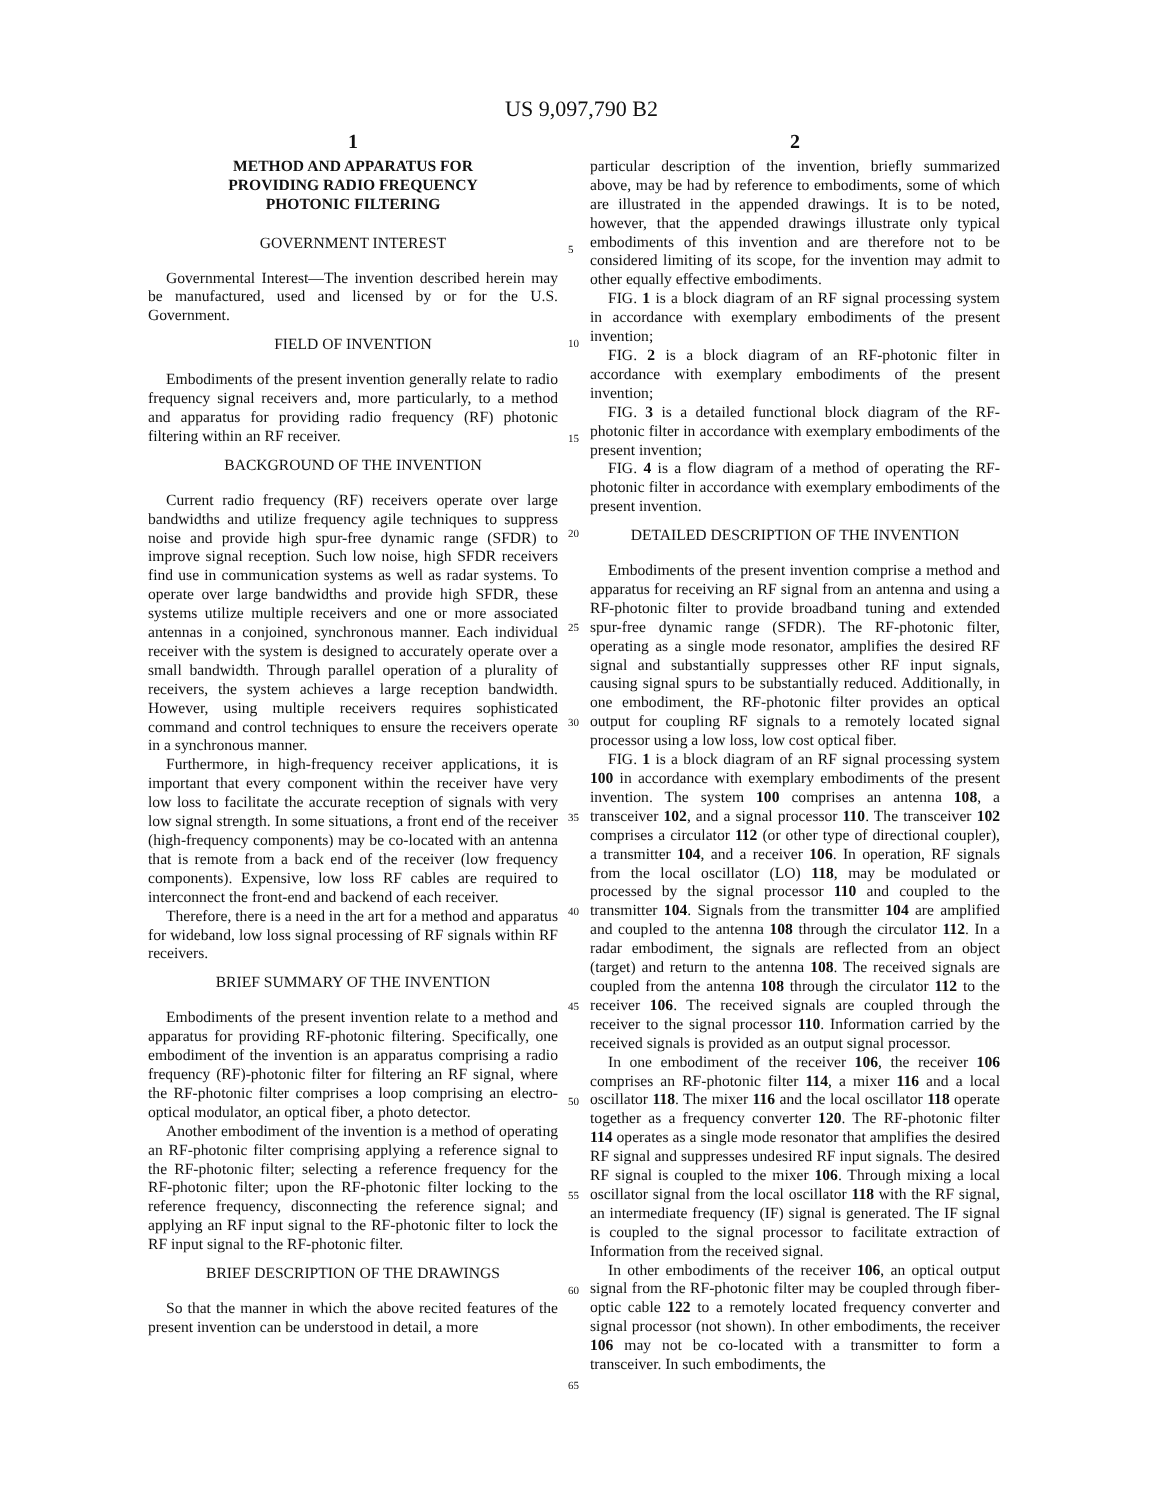US 9,097,790 B2
1
METHOD AND APPARATUS FOR
PROVIDING RADIO FREQUENCY
PHOTONIC FILTERING
GOVERNMENT INTEREST
Governmental Interest—The invention described herein may be manufactured, used and licensed by or for the U.S. Government.
FIELD OF INVENTION
Embodiments of the present invention generally relate to radio frequency signal receivers and, more particularly, to a method and apparatus for providing radio frequency (RF) photonic filtering within an RF receiver.
BACKGROUND OF THE INVENTION
Current radio frequency (RF) receivers operate over large bandwidths and utilize frequency agile techniques to suppress noise and provide high spur-free dynamic range (SFDR) to improve signal reception. Such low noise, high SFDR receivers find use in communication systems as well as radar systems. To operate over large bandwidths and provide high SFDR, these systems utilize multiple receivers and one or more associated antennas in a conjoined, synchronous manner. Each individual receiver with the system is designed to accurately operate over a small bandwidth. Through parallel operation of a plurality of receivers, the system achieves a large reception bandwidth. However, using multiple receivers requires sophisticated command and control techniques to ensure the receivers operate in a synchronous manner.
Furthermore, in high-frequency receiver applications, it is important that every component within the receiver have very low loss to facilitate the accurate reception of signals with very low signal strength. In some situations, a front end of the receiver (high-frequency components) may be co-located with an antenna that is remote from a back end of the receiver (low frequency components). Expensive, low loss RF cables are required to interconnect the front-end and backend of each receiver.
Therefore, there is a need in the art for a method and apparatus for wideband, low loss signal processing of RF signals within RF receivers.
BRIEF SUMMARY OF THE INVENTION
Embodiments of the present invention relate to a method and apparatus for providing RF-photonic filtering. Specifically, one embodiment of the invention is an apparatus comprising a radio frequency (RF)-photonic filter for filtering an RF signal, where the RF-photonic filter comprises a loop comprising an electro-optical modulator, an optical fiber, a photo detector.
Another embodiment of the invention is a method of operating an RF-photonic filter comprising applying a reference signal to the RF-photonic filter; selecting a reference frequency for the RF-photonic filter; upon the RF-photonic filter locking to the reference frequency, disconnecting the reference signal; and applying an RF input signal to the RF-photonic filter to lock the RF input signal to the RF-photonic filter.
BRIEF DESCRIPTION OF THE DRAWINGS
So that the manner in which the above recited features of the present invention can be understood in detail, a more
2
particular description of the invention, briefly summarized above, may be had by reference to embodiments, some of which are illustrated in the appended drawings. It is to be noted, however, that the appended drawings illustrate only typical embodiments of this invention and are therefore not to be considered limiting of its scope, for the invention may admit to other equally effective embodiments.
FIG. 1 is a block diagram of an RF signal processing system in accordance with exemplary embodiments of the present invention;
FIG. 2 is a block diagram of an RF-photonic filter in accordance with exemplary embodiments of the present invention;
FIG. 3 is a detailed functional block diagram of the RF-photonic filter in accordance with exemplary embodiments of the present invention;
FIG. 4 is a flow diagram of a method of operating the RF-photonic filter in accordance with exemplary embodiments of the present invention.
DETAILED DESCRIPTION OF THE INVENTION
Embodiments of the present invention comprise a method and apparatus for receiving an RF signal from an antenna and using a RF-photonic filter to provide broadband tuning and extended spur-free dynamic range (SFDR). The RF-photonic filter, operating as a single mode resonator, amplifies the desired RF signal and substantially suppresses other RF input signals, causing signal spurs to be substantially reduced. Additionally, in one embodiment, the RF-photonic filter provides an optical output for coupling RF signals to a remotely located signal processor using a low loss, low cost optical fiber.
FIG. 1 is a block diagram of an RF signal processing system 100 in accordance with exemplary embodiments of the present invention. The system 100 comprises an antenna 108, a transceiver 102, and a signal processor 110. The transceiver 102 comprises a circulator 112 (or other type of directional coupler), a transmitter 104, and a receiver 106. In operation, RF signals from the local oscillator (LO) 118, may be modulated or processed by the signal processor 110 and coupled to the transmitter 104. Signals from the transmitter 104 are amplified and coupled to the antenna 108 through the circulator 112. In a radar embodiment, the signals are reflected from an object (target) and return to the antenna 108. The received signals are coupled from the antenna 108 through the circulator 112 to the receiver 106. The received signals are coupled through the receiver to the signal processor 110. Information carried by the received signals is provided as an output signal processor.
In one embodiment of the receiver 106, the receiver 106 comprises an RF-photonic filter 114, a mixer 116 and a local oscillator 118. The mixer 116 and the local oscillator 118 operate together as a frequency converter 120. The RF-photonic filter 114 operates as a single mode resonator that amplifies the desired RF signal and suppresses undesired RF input signals. The desired RF signal is coupled to the mixer 106. Through mixing a local oscillator signal from the local oscillator 118 with the RF signal, an intermediate frequency (IF) signal is generated. The IF signal is coupled to the signal processor to facilitate extraction of Information from the received signal.
In other embodiments of the receiver 106, an optical output signal from the RF-photonic filter may be coupled through fiber-optic cable 122 to a remotely located frequency converter and signal processor (not shown). In other embodiments, the receiver 106 may not be co-located with a transmitter to form a transceiver. In such embodiments, the
5
10
15
20
25
30
35
40
45
50
55
60
65